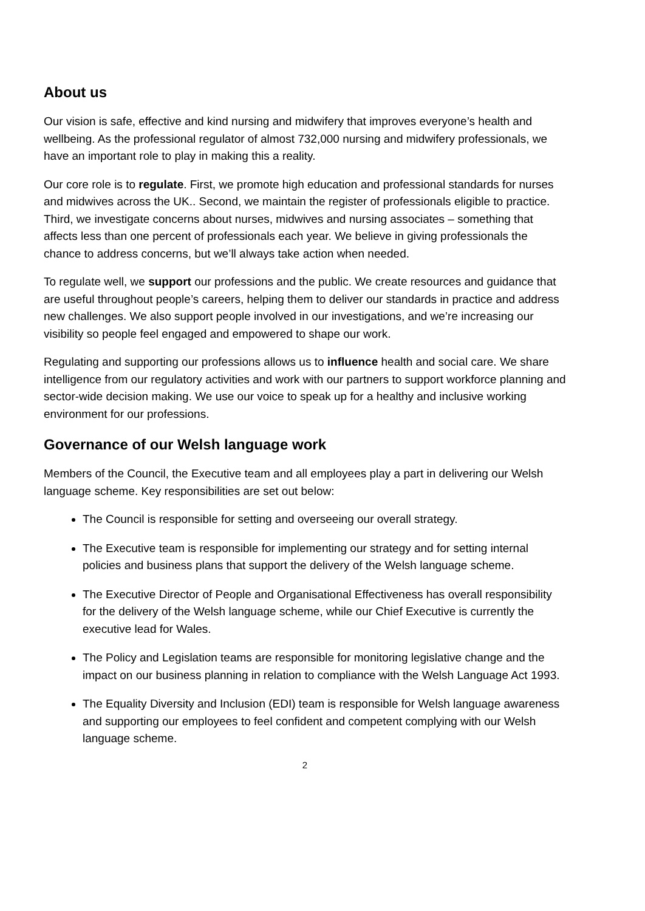About us
Our vision is safe, effective and kind nursing and midwifery that improves everyone’s health and wellbeing. As the professional regulator of almost 732,000 nursing and midwifery professionals, we have an important role to play in making this a reality.
Our core role is to regulate. First, we promote high education and professional standards for nurses and midwives across the UK.. Second, we maintain the register of professionals eligible to practice. Third, we investigate concerns about nurses, midwives and nursing associates – something that affects less than one percent of professionals each year. We believe in giving professionals the chance to address concerns, but we’ll always take action when needed.
To regulate well, we support our professions and the public. We create resources and guidance that are useful throughout people’s careers, helping them to deliver our standards in practice and address new challenges. We also support people involved in our investigations, and we’re increasing our visibility so people feel engaged and empowered to shape our work.
Regulating and supporting our professions allows us to influence health and social care. We share intelligence from our regulatory activities and work with our partners to support workforce planning and sector-wide decision making. We use our voice to speak up for a healthy and inclusive working environment for our professions.
Governance of our Welsh language work
Members of the Council, the Executive team and all employees play a part in delivering our Welsh language scheme. Key responsibilities are set out below:
The Council is responsible for setting and overseeing our overall strategy.
The Executive team is responsible for implementing our strategy and for setting internal policies and business plans that support the delivery of the Welsh language scheme.
The Executive Director of People and Organisational Effectiveness has overall responsibility for the delivery of the Welsh language scheme, while our Chief Executive is currently the executive lead for Wales.
The Policy and Legislation teams are responsible for monitoring legislative change and the impact on our business planning in relation to compliance with the Welsh Language Act 1993.
The Equality Diversity and Inclusion (EDI) team is responsible for Welsh language awareness and supporting our employees to feel confident and competent complying with our Welsh language scheme.
2